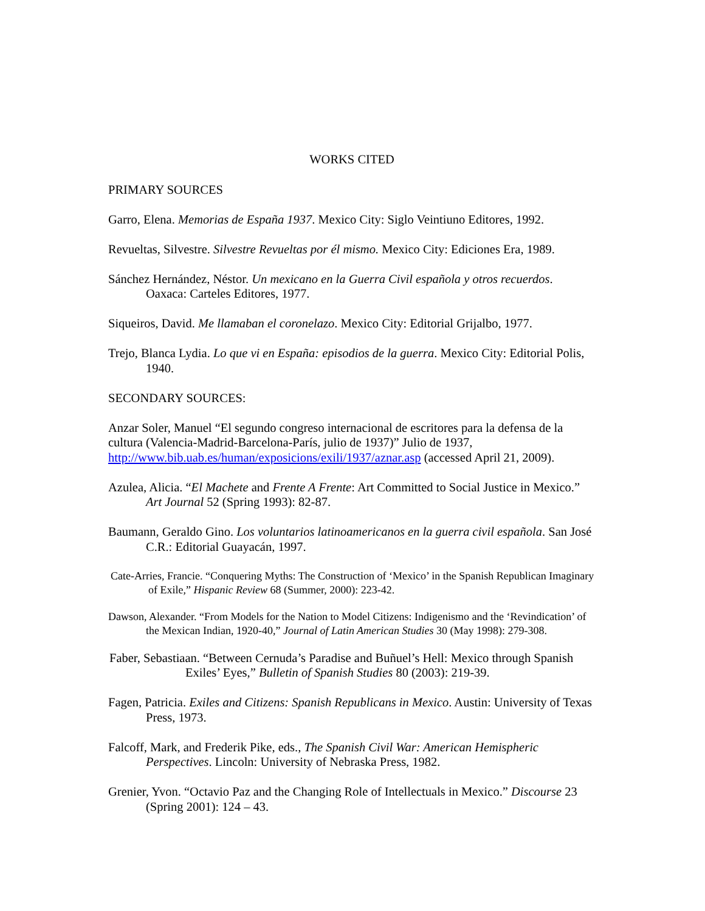WORKS CITED
PRIMARY SOURCES
Garro, Elena. Memorias de España 1937. Mexico City: Siglo Veintiuno Editores, 1992.
Revueltas, Silvestre. Silvestre Revueltas por él mismo. Mexico City: Ediciones Era, 1989.
Sánchez Hernández, Néstor. Un mexicano en la Guerra Civil española y otros recuerdos. Oaxaca: Carteles Editores, 1977.
Siqueiros, David. Me llamaban el coronelazo. Mexico City: Editorial Grijalbo, 1977.
Trejo, Blanca Lydia. Lo que vi en España: episodios de la guerra. Mexico City: Editorial Polis, 1940.
SECONDARY SOURCES:
Anzar Soler, Manuel “El segundo congreso internacional de escritores para la defensa de la cultura (Valencia-Madrid-Barcelona-París, julio de 1937)” Julio de 1937, http://www.bib.uab.es/human/exposicions/exili/1937/aznar.asp (accessed April 21, 2009).
Azulea, Alicia. “El Machete and Frente A Frente: Art Committed to Social Justice in Mexico.” Art Journal 52 (Spring 1993): 82-87.
Baumann, Geraldo Gino. Los voluntarios latinoamericanos en la guerra civil española. San José C.R.: Editorial Guayacán, 1997.
Cate-Arries, Francie. “Conquering Myths: The Construction of ‘Mexico’ in the Spanish Republican Imaginary of Exile,” Hispanic Review 68 (Summer, 2000): 223-42.
Dawson, Alexander. “From Models for the Nation to Model Citizens: Indigenismo and the ‘Revindication’ of the Mexican Indian, 1920-40,” Journal of Latin American Studies 30 (May 1998): 279-308.
Faber, Sebastiaan. “Between Cernuda’s Paradise and Buñuel’s Hell: Mexico through Spanish Exiles’ Eyes,” Bulletin of Spanish Studies 80 (2003): 219-39.
Fagen, Patricia. Exiles and Citizens: Spanish Republicans in Mexico. Austin: University of Texas Press, 1973.
Falcoff, Mark, and Frederik Pike, eds., The Spanish Civil War: American Hemispheric Perspectives. Lincoln: University of Nebraska Press, 1982.
Grenier, Yvon. “Octavio Paz and the Changing Role of Intellectuals in Mexico.” Discourse 23 (Spring 2001): 124 – 43.